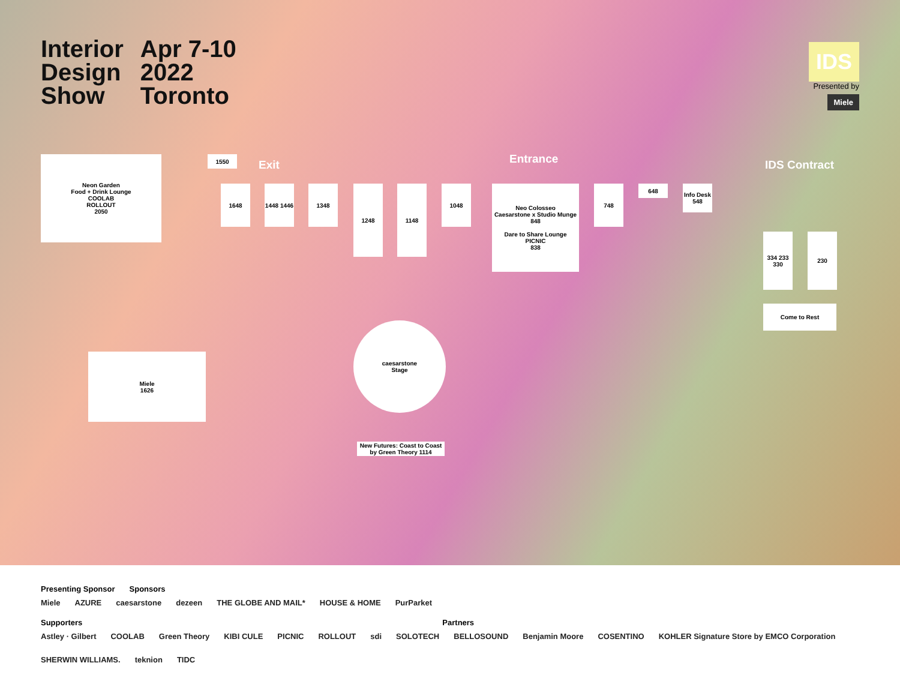Interior
Design
Show
Apr 7-10
2022
Toronto
IDS
Presented by
Miele
Exit Entrance IDS Contract
Neon Garden
Food + Drink Lounge
COOLAB
ROLLOUT
2050
Miele
1626
caesarstone
Stage
Neo Colosseo
Caesarstone x Studio Munge
848
Dare to Share Lounge
PICNIC
838
New Futures: Coast to Coast by Green Theory 1114
1648
1448 1446
1348 1248 1148 1048 748 648
Info Desk
548
1550
Come to Rest
230
334 233 330
Presenting Sponsor Sponsors
Miele AZURE caesarstone dezeen THE GLOBE AND MAIL* HOUSE & HOME PurParket
Supporters Partners
Astley · Gilbert COOLAB Green Theory KIBI CULE PICNIC ROLLOUT sdi SOLOTECH BELLOSOUND Benjamin Moore COSENTINO KOHLER Signature Store by EMCO Corporation SHERWIN WILLIAMS. teknion TIDC